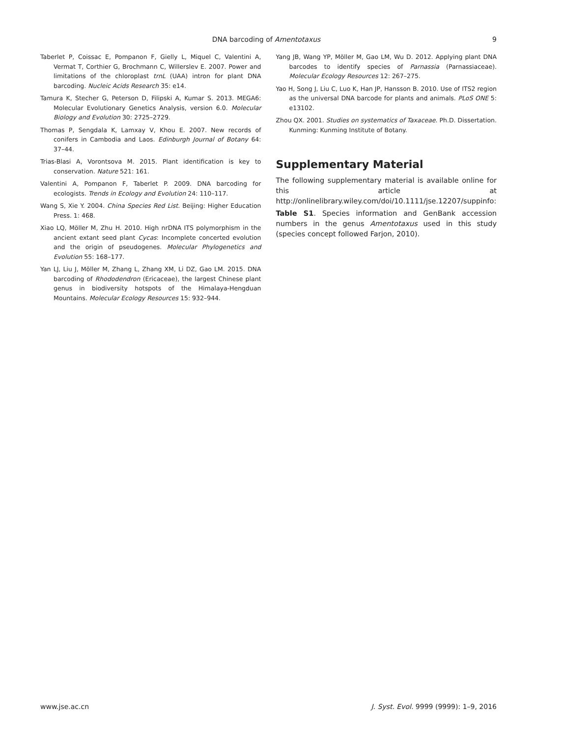DNA barcoding of Amentotaxus 9
Taberlet P, Coissac E, Pompanon F, Gielly L, Miquel C, Valentini A, Vermat T, Corthier G, Brochmann C, Willerslev E. 2007. Power and limitations of the chloroplast trnL (UAA) intron for plant DNA barcoding. Nucleic Acids Research 35: e14.
Tamura K, Stecher G, Peterson D, Filipski A, Kumar S. 2013. MEGA6: Molecular Evolutionary Genetics Analysis, version 6.0. Molecular Biology and Evolution 30: 2725–2729.
Thomas P, Sengdala K, Lamxay V, Khou E. 2007. New records of conifers in Cambodia and Laos. Edinburgh Journal of Botany 64: 37–44.
Trias-Blasi A, Vorontsova M. 2015. Plant identification is key to conservation. Nature 521: 161.
Valentini A, Pompanon F, Taberlet P. 2009. DNA barcoding for ecologists. Trends in Ecology and Evolution 24: 110–117.
Wang S, Xie Y. 2004. China Species Red List. Beijing: Higher Education Press. 1: 468.
Xiao LQ, Möller M, Zhu H. 2010. High nrDNA ITS polymorphism in the ancient extant seed plant Cycas: Incomplete concerted evolution and the origin of pseudogenes. Molecular Phylogenetics and Evolution 55: 168–177.
Yan LJ, Liu J, Möller M, Zhang L, Zhang XM, Li DZ, Gao LM. 2015. DNA barcoding of Rhododendron (Ericaceae), the largest Chinese plant genus in biodiversity hotspots of the Himalaya-Hengduan Mountains. Molecular Ecology Resources 15: 932–944.
Yang JB, Wang YP, Möller M, Gao LM, Wu D. 2012. Applying plant DNA barcodes to identify species of Parnassia (Parnassiaceae). Molecular Ecology Resources 12: 267–275.
Yao H, Song J, Liu C, Luo K, Han JP, Hansson B. 2010. Use of ITS2 region as the universal DNA barcode for plants and animals. PLoS ONE 5: e13102.
Zhou QX. 2001. Studies on systematics of Taxaceae. Ph.D. Dissertation. Kunming: Kunming Institute of Botany.
Supplementary Material
The following supplementary material is available online for this article at http://onlinelibrary.wiley.com/doi/10.1111/jse.12207/suppinfo:
Table S1. Species information and GenBank accession numbers in the genus Amentotaxus used in this study (species concept followed Farjon, 2010).
www.jse.ac.cn J. Syst. Evol. 9999 (9999): 1–9, 2016